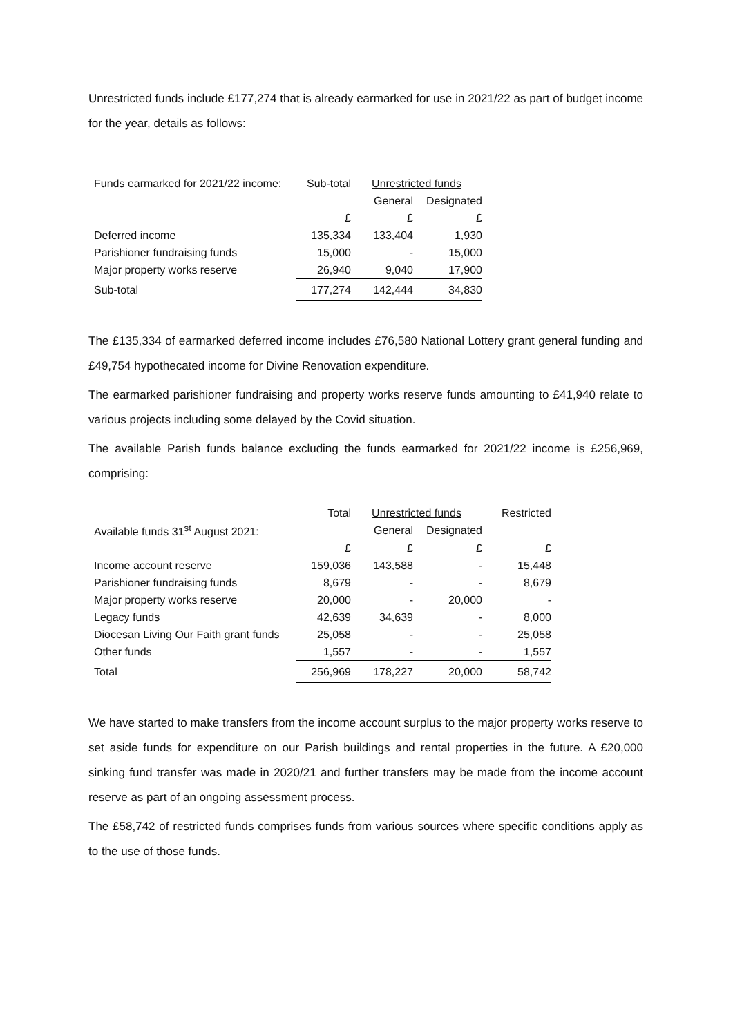Unrestricted funds include £177,274 that is already earmarked for use in 2021/22 as part of budget income for the year, details as follows:
| Funds earmarked for 2021/22 income: | Sub-total | Unrestricted funds | |
| --- | --- | --- | --- |
| | | General | Designated |
| | £ | £ | £ |
| Deferred income | 135,334 | 133,404 | 1,930 |
| Parishioner fundraising funds | 15,000 | - | 15,000 |
| Major property works reserve | 26,940 | 9,040 | 17,900 |
| Sub-total | 177,274 | 142,444 | 34,830 |
The £135,334 of earmarked deferred income includes £76,580 National Lottery grant general funding and £49,754 hypothecated income for Divine Renovation expenditure.
The earmarked parishioner fundraising and property works reserve funds amounting to £41,940 relate to various projects including some delayed by the Covid situation.
The available Parish funds balance excluding the funds earmarked for 2021/22 income is £256,969, comprising:
| | Total | Unrestricted funds | | Restricted |
| --- | --- | --- | --- | --- |
| Available funds 31<sup>st</sup> August 2021: | | General | Designated | |
| | £ | £ | £ | £ |
| Income account reserve | 159,036 | 143,588 | - | 15,448 |
| Parishioner fundraising funds | 8,679 | - | - | 8,679 |
| Major property works reserve | 20,000 | - | 20,000 | - |
| Legacy funds | 42,639 | 34,639 | - | 8,000 |
| Diocesan Living Our Faith grant funds | 25,058 | - | - | 25,058 |
| Other funds | 1,557 | - | - | 1,557 |
| Total | 256,969 | 178,227 | 20,000 | 58,742 |
We have started to make transfers from the income account surplus to the major property works reserve to set aside funds for expenditure on our Parish buildings and rental properties in the future. A £20,000 sinking fund transfer was made in 2020/21 and further transfers may be made from the income account reserve as part of an ongoing assessment process.
The £58,742 of restricted funds comprises funds from various sources where specific conditions apply as to the use of those funds.